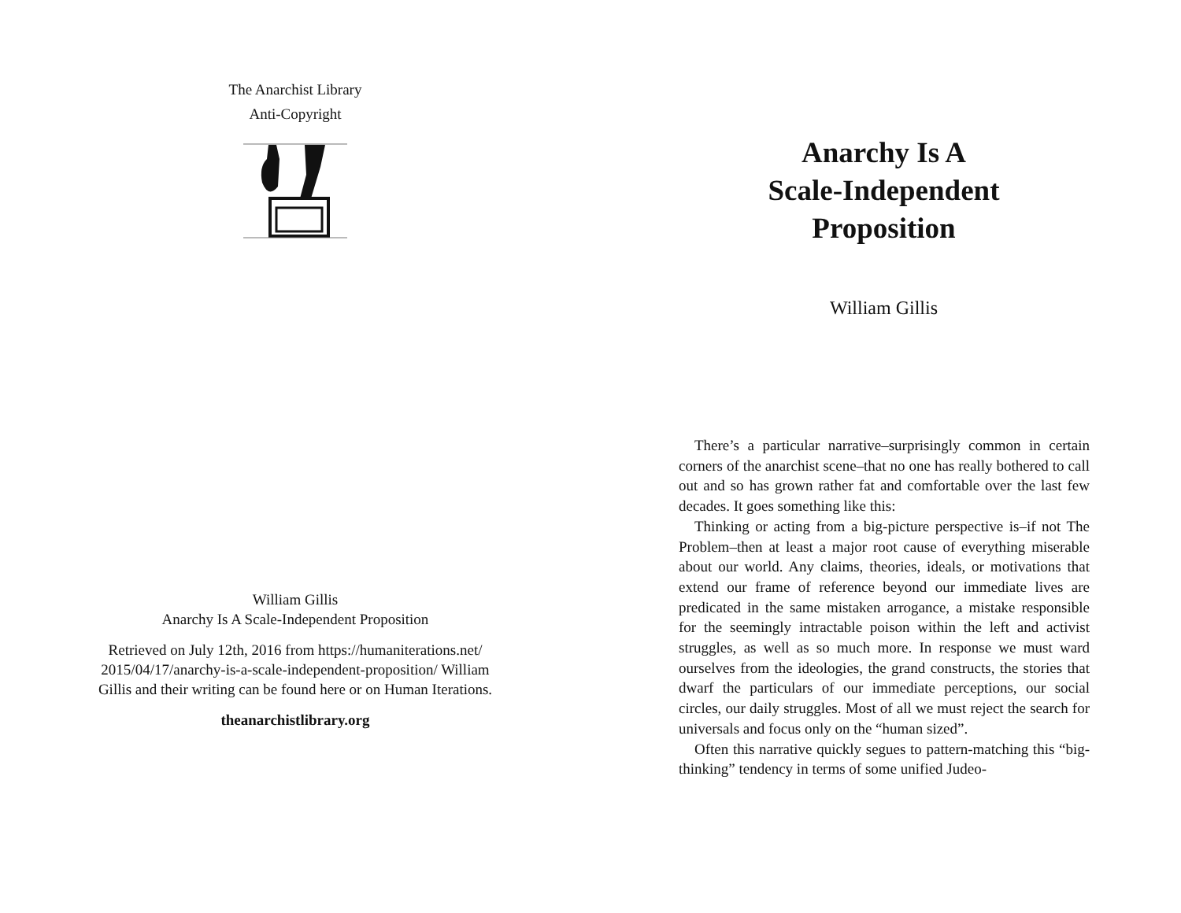The Anarchist Library
Anti-Copyright
William Gillis
Anarchy Is A Scale-Independent Proposition
Retrieved on July 12th, 2016 from https://humaniterations.net/ 2015/04/17/anarchy-is-a-scale-independent-proposition/ William Gillis and their writing can be found here or on Human Iterations.
theanarchistlibrary.org
Anarchy Is A
Scale-Independent
Proposition
William Gillis
There’s a particular narrative–surprisingly common in certain corners of the anarchist scene–that no one has really bothered to call out and so has grown rather fat and comfortable over the last few decades. It goes something like this:
Thinking or acting from a big-picture perspective is–if not The Problem–then at least a major root cause of everything miserable about our world. Any claims, theories, ideals, or motivations that extend our frame of reference beyond our immediate lives are predicated in the same mistaken arrogance, a mistake responsible for the seemingly intractable poison within the left and activist struggles, as well as so much more. In response we must ward ourselves from the ideologies, the grand constructs, the stories that dwarf the particulars of our immediate perceptions, our social circles, our daily struggles. Most of all we must reject the search for universals and focus only on the “human sized”.
Often this narrative quickly segues to pattern-matching this “big-thinking” tendency in terms of some unified Judeo-